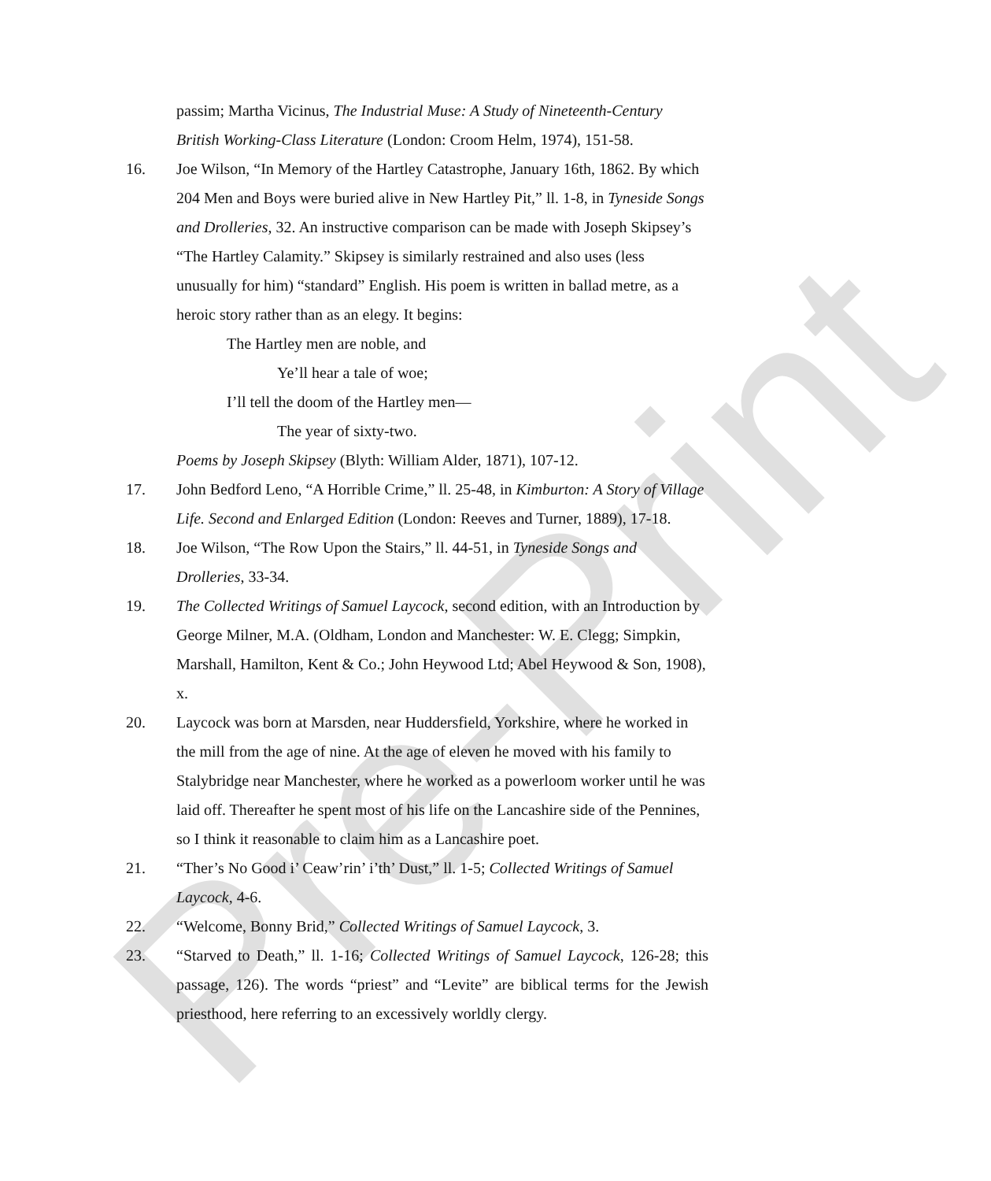Pre-Print
passim; Martha Vicinus, The Industrial Muse: A Study of Nineteenth-Century British Working-Class Literature (London: Croom Helm, 1974), 151-58.
16. Joe Wilson, “In Memory of the Hartley Catastrophe, January 16th, 1862. By which 204 Men and Boys were buried alive in New Hartley Pit,” ll. 1-8, in Tyneside Songs and Drolleries, 32. An instructive comparison can be made with Joseph Skipsey’s “The Hartley Calamity.” Skipsey is similarly restrained and also uses (less unusually for him) “standard” English. His poem is written in ballad metre, as a heroic story rather than as an elegy. It begins:
The Hartley men are noble, and
Ye’ll hear a tale of woe;
I’ll tell the doom of the Hartley men—
The year of sixty-two.
Poems by Joseph Skipsey (Blyth: William Alder, 1871), 107-12.
17. John Bedford Leno, “A Horrible Crime,” ll. 25-48, in Kimburton: A Story of Village Life. Second and Enlarged Edition (London: Reeves and Turner, 1889), 17-18.
18. Joe Wilson, “The Row Upon the Stairs,” ll. 44-51, in Tyneside Songs and Drolleries, 33-34.
19. The Collected Writings of Samuel Laycock, second edition, with an Introduction by George Milner, M.A. (Oldham, London and Manchester: W. E. Clegg; Simpkin, Marshall, Hamilton, Kent & Co.; John Heywood Ltd; Abel Heywood & Son, 1908), x.
20. Laycock was born at Marsden, near Huddersfield, Yorkshire, where he worked in the mill from the age of nine. At the age of eleven he moved with his family to Stalybridge near Manchester, where he worked as a powerloom worker until he was laid off. Thereafter he spent most of his life on the Lancashire side of the Pennines, so I think it reasonable to claim him as a Lancashire poet.
21. “Ther’s No Good i’ Ceaw’rin’ i’th’ Dust,” ll. 1-5; Collected Writings of Samuel Laycock, 4-6.
22. “Welcome, Bonny Brid,” Collected Writings of Samuel Laycock, 3.
23. “Starved to Death,” ll. 1-16; Collected Writings of Samuel Laycock, 126-28; this passage, 126). The words “priest” and “Levite” are biblical terms for the Jewish priesthood, here referring to an excessively worldly clergy.